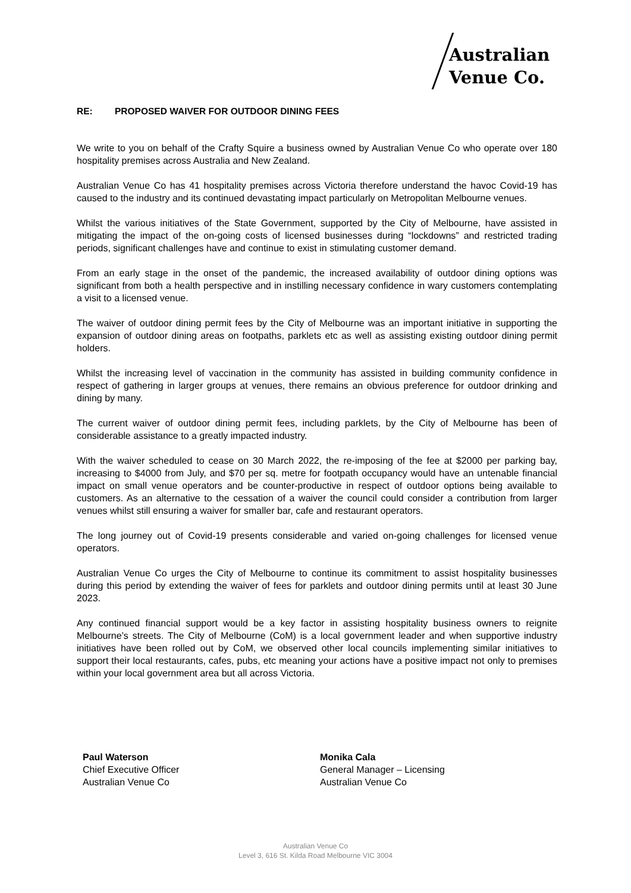Australian
Venue Co.
RE: PROPOSED WAIVER FOR OUTDOOR DINING FEES
We write to you on behalf of the Crafty Squire a business owned by Australian Venue Co who operate over 180 hospitality premises across Australia and New Zealand.
Australian Venue Co has 41 hospitality premises across Victoria therefore understand the havoc Covid-19 has caused to the industry and its continued devastating impact particularly on Metropolitan Melbourne venues.
Whilst the various initiatives of the State Government, supported by the City of Melbourne, have assisted in mitigating the impact of the on-going costs of licensed businesses during “lockdowns” and restricted trading periods, significant challenges have and continue to exist in stimulating customer demand.
From an early stage in the onset of the pandemic, the increased availability of outdoor dining options was significant from both a health perspective and in instilling necessary confidence in wary customers contemplating a visit to a licensed venue.
The waiver of outdoor dining permit fees by the City of Melbourne was an important initiative in supporting the expansion of outdoor dining areas on footpaths, parklets etc as well as assisting existing outdoor dining permit holders.
Whilst the increasing level of vaccination in the community has assisted in building community confidence in respect of gathering in larger groups at venues, there remains an obvious preference for outdoor drinking and dining by many.
The current waiver of outdoor dining permit fees, including parklets, by the City of Melbourne has been of considerable assistance to a greatly impacted industry.
With the waiver scheduled to cease on 30 March 2022, the re-imposing of the fee at $2000 per parking bay, increasing to $4000 from July, and $70 per sq. metre for footpath occupancy would have an untenable financial impact on small venue operators and be counter-productive in respect of outdoor options being available to customers. As an alternative to the cessation of a waiver the council could consider a contribution from larger venues whilst still ensuring a waiver for smaller bar, cafe and restaurant operators.
The long journey out of Covid-19 presents considerable and varied on-going challenges for licensed venue operators.
Australian Venue Co urges the City of Melbourne to continue its commitment to assist hospitality businesses during this period by extending the waiver of fees for parklets and outdoor dining permits until at least 30 June 2023.
Any continued financial support would be a key factor in assisting hospitality business owners to reignite Melbourne’s streets. The City of Melbourne (CoM) is a local government leader and when supportive industry initiatives have been rolled out by CoM, we observed other local councils implementing similar initiatives to support their local restaurants, cafes, pubs, etc meaning your actions have a positive impact not only to premises within your local government area but all across Victoria.
Paul Waterson
Chief Executive Officer
Australian Venue Co
Monika Cala
General Manager – Licensing
Australian Venue Co
Australian Venue Co
Level 3, 616 St. Kilda Road Melbourne VIC 3004